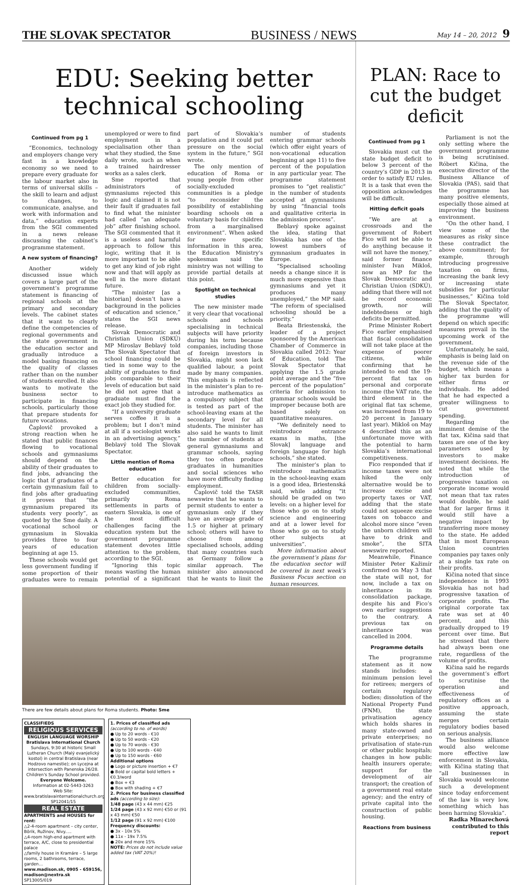THE SLOVAK SPECTATOR BUSINESS / NEWS May 14 – 20, 2012 9
EDU: Seeking better technical schooling
Continued from pg 1
“Economics, technology and employers change very fast in a knowledge economy so we need to prepare every graduate for the labour market also in terms of universal skills – the skill to learn and adjust to changes, to communicate, analyse, and work with information and data,” education experts from the SGI commented in a news release discussing the cabinet’s programme statement.
A new system of financing?
Another widely discussed issue which covers a large part of the government’s programme statement is financing of regional schools at the primary and secondary levels. The cabinet states that it want to clearly define the competencies of regional governments and the state government in the education sector and gradually introduce a model basing financing on the quality of classes rather than on the number of students enrolled. It also wants to motivate the business sector to participate in financing schools, particularly those that prepare students for future vocations.
Čaplovič provoked a strong reaction when he stated that public finances flowing to vocational schools and gymnasiums should depend on the ability of their graduates to find jobs, advancing the logic that if graduates of a certain gymnasium fail to find jobs after graduating it proves that “the gymnasium prepared its students very poorly”, as quoted by the Sme daily. A vocational school or gymnasium in Slovakia provides three to four years of education beginning at age 15.
These schools would get less government funding if some proportion of their graduates were to remain unemployed or were to find employment in a specialisation other than what they studied, the Sme daily wrote, such as when a trained hairdresser works as a sales clerk.
Sme reported that administrators of gymnasiums rejected this logic and claimed it is not their fault if graduates fail to find what the minister had called “an adequate job” after finishing school. The SGI commented that it is a useless and harmful approach to follow this logic, writing that it is more important to be able to get any kind of job right now and that will apply as well in the more distant future.
“The minister [as a historian] doesn’t have a background in the policies of education and science,” states the SGI news release.
Slovak Democratic and Christian Union (SDKÚ) MP Miroslav Beblavý told The Slovak Spectator that school financing could be tied in some way to the ability of graduates to find jobs comparable to their levels of education but said he did not agree that a graduate must find the exact job they studied for.
“If a university graduate serves coffee it is a problem; but I don’t mind at all if a sociologist works in an advertising agency,” Beblavý told The Slovak Spectator.
Little mention of Roma education
Better education for children from socially-excluded communities, primarily Roma settlements in parts of eastern Slovakia, is one of the most difficult challenges facing the education system but the government programme statement devotes little attention to the problem, according to the SGI.
“Ignoring this topic means wasting the human potential of a significant part of Slovakia’s population and it could put pressure on the social system in the future,” SGI wrote.
The only mention of education of Roma or young people from other socially-excluded communities is a pledge “to reconsider the possibility of establishing boarding schools on a voluntary basis for children from a marginalised environment”. When asked for more specific information in this area, the Education Ministry’s spokesman said the ministry was not willing to provide partial details at this point.
Spotlight on technical studies
The new minister made it very clear that vocational schools and schools specialising in technical subjects will have priority during his term because companies, including those of foreign investors in Slovakia, might soon lack qualified labour, a point made by many companies. This emphasis is reflected in the minister’s plan to re-introduce mathematics as a compulsory subject that is tested as part of the school-leaving exam at the secondary level for all students. The minister has also said he wants to limit the number of students at general gymnasiums and grammar schools, saying they too often produce graduates in humanities and social sciences who have more difficulty finding employment.
Čaplovič told the TASR newswire that he wants to permit students to enter a gymnasium only if they have an average grade of 1.5 or higher at primary school; others will have to choose from among specialised schools, adding that many countries such as Germany follow a similar approach. The minister also announced that he wants to limit the number of students entering grammar schools (which offer eight years of non-vocational education beginning at age 11) to five percent of the population in any particular year. The programme statement promises to “get realistic” in the number of students accepted at gymnasiums by using “financial tools and qualitative criteria in the admission process”.
Beblavý spoke against the idea, stating that Slovakia has one of the lowest numbers of gymnasium graduates in Europe.
“Specialised schooling needs a change since it is much more expensive than gymnasiums and yet it produces many unemployed,” the MP said. “The reform of specialised schooling should be a priority.”
Beata Briestenská, the leader of a project sponsored by the American Chamber of Commerce in Slovakia called 2012: Year of Education, told The Slovak Spectator that applying the 1.5 grade point average and the “five percent of the population” criteria for admission to grammar schools would be improper because both are based solely on quantitative measures.
“We definitely need to reintroduce entrance exams in maths, [the Slovak] language and foreign language for high schools,” she stated.
The minister’s plan to reintroduce mathematics in the school-leaving exam is a good idea, Briestenská said, while adding “it should be graded on two levels: on a higher level for those who go on to study science and engineering and at a lower level for those who go on to study other subjects at universities”.
More information about the government’s plans for the education sector will be covered in next week’s Business Focus section on human resources.
There are few details about plans for Roma students. Photo: Sme
CLASSIFIEDS
RELIGIOUS SERVICES
ENGLISH LANGUAGE WORSHIP Bratislava International Church
Sundays, 9:30 at historic Small Lutheran Church (Malý evanjelický kostol) in central Bratislava (near Hodzovo namestie); on Lycejna at intersection with Panenska 26/28.
Children's Sunday School provided.
Everyone Welcome.
Information at 02-5443-3263
Web Site: www.bratislavainternationalchurch.org
SP12041/15
REAL ESTATE
APARTMENTS and HOUSES for rent:
△2-4-room apartment – city center, Bôrik, Ružinov, Nivy.....
△4-room high-end apartment with terrace, A/C, close to presidential palace
△family house in Kramáre – 5 large rooms, 2 bathrooms, terrace, garden…
www.madison.sk, 0905 - 659156, madison@nextra.sk
SP13005/019
1. Prices of classified ads (according to no. of words)
● Up to 20 words - €10
● Up to 50 words - €20
● Up to 70 words - €30
● Up to 100 words - €40
● Up to 150 words - €60
Additional options
● Logo or picture insertion + €7
● Bold or capital bold letters + €0.3/word
● Box + €3
● Box with shading + €7
2. Prices for business classified ads (according to size):
1/48 page (43 x 44 mm) €25
1/24 page (43 x 92 mm) €50 or (91 x 43 mm) €50
1/12 page (91 x 92 mm) €100
Frequency discounts:
● 3x - 10x 5%
● 11x - 19x 7.5%
● 20x and more 15%
NOTE: Prices do not include value added tax (VAT 20%)!
PLAN: Race to cut the budget deficit
Continued from pg 1
Slovakia must cut the state budget deficit to below 3 percent of the country’s GDP in 2013 in order to satisfy EU rules. It is a task that even the opposition acknowledges will be difficult.
Hitting deficit goals
“We are at a crossroads and the government of Robert Fico will not be able to do anything because it will not have the money,” said former finance minister Ivan Mikloš, now an MP for the Slovak Democratic and Christian Union (SDKÚ), adding that there will not be record economic growth, nor will indebtedness or high deficits be permitted.
Prime Minister Robert Fico earlier emphasised that fiscal consolidation will not take place at the expense of poorer citizens, while confirming that he intended to end the 19-percent flat tax on personal and corporate income (the VAT rate, the third element in the original flat tax scheme, was increased from 19 to 20 percent in January last year). Mikloš on May 4 described this as an unfortunate move with the potential to harm Slovakia’s international competitiveness.
Fico responded that if income taxes were not hiked the only alternative would be to increase excise and property taxes or VAT, adding that the state could not squeeze excise taxes on tobacco and alcohol more since “even the unborn children will have to drink and smoke”, the SITA newswire reported.
Meanwhile, Finance Minister Peter Kažimír confirmed on May 3 that the state will not, for now, include a tax on inheritance in its consolidation package, despite his and Fico’s own earlier suggestions to the contrary. A previous tax on inheritance was cancelled in 2004.
Programme details
The programme statement as it now stands includes: a minimum pension level for retirees; mergers of certain regulatory bodies; dissolution of the National Property Fund (FNM), the state privatisation agency which holds shares in many state-owned and private enterprises; no privatisation of state-run or other public hospitals; changes in how public health insurers operate; support for the development of air transport; the creation of a government real estate agency; and the entry of private capital into the construction of public housing.
Reactions from business
Parliament is not the only setting where the government programme is being scrutinised. Róbert Kičina, the executive director of the Business Alliance of Slovakia (PAS), said that the programme has many positive elements, especially those aimed at improving the business environment.
“On the other hand, I view some of the measures as risky since these contradict the above commitment; for example, through introducing progressive taxation on firms, increasing the bank levy or increasing state subsidies for particular businesses,” Kičina told The Slovak Spectator, adding that the quality of the programme will depend on which specific measures prevail in the upcoming work of the government.
Unfortunately, he said, emphasis is being laid on the revenue side of the budget, which means a higher tax burden for either firms or individuals. He added that he had expected a greater willingness to cut government spending.
Regarding the imminent demise of the flat tax, Kičina said that taxes are one of the key parameters used by investors to make investment decisions. He noted that while the introduction of progressive taxation on corporate income would not mean that tax rates would double, he said that for larger firms it would still have a negative impact by transferring more money to the state. He added that in most European Union countries companies pay taxes only at a single tax rate on their profits.
Kičina noted that since independence in 1993 Slovakia has not had progressive taxation of corporate profits. The original corporate tax rate was set at 40 percent, and this gradually dropped to 19 percent over time. But he stressed that there had always been one rate, regardless of the volume of profits.
Kičina said he regards the government’s effort to scrutinise the operation and effectiveness of regulatory offices as a positive approach, assuming the state merges certain regulatory bodies based on serious analysis.
The business alliance would also welcome more effective law enforcement in Slovakia, with Kičina stating that “all businesses in Slovakia would welcome such a development since today enforcement of the law is very low, something which has been harming Slovakia”.
Radka Minarechová contributed to this report